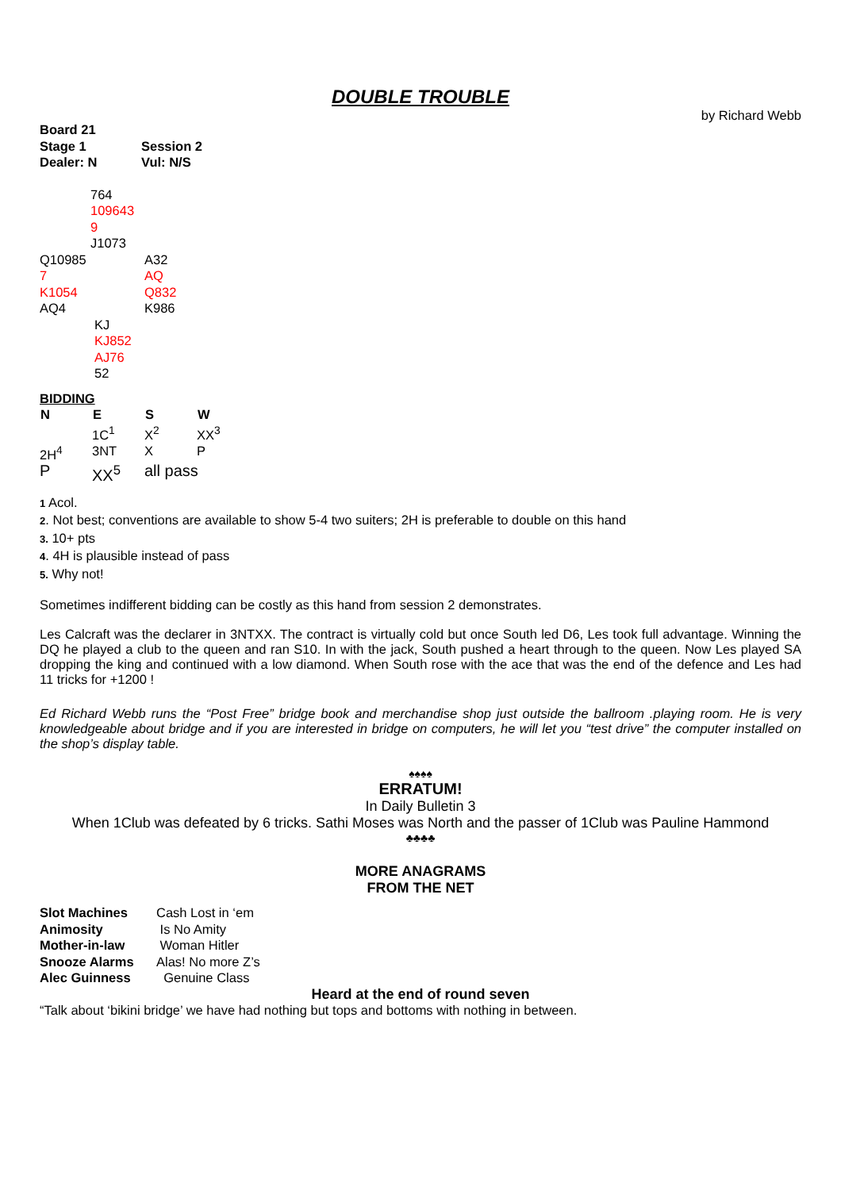DOUBLE TROUBLE
by Richard Webb
| Board 21 | |
| Stage 1 | Session 2 |
| Dealer: N | Vul: N/S |
| | 764 109643 9 J1073 | |
| Q10985 7 K1054 AQ4 | | A32 AQ Q832 K986 |
| | KJ KJ852 AJ76 52 | |
BIDDING
| N | E | S | W |
| --- | --- | --- | --- |
| | 1C<sup>1</sup> | X<sup>2</sup> | XX<sup>3</sup> |
| 2H<sup>4</sup> | 3NT | X | P |
| P | XX<sup>5</sup> | all pass | |
1 Acol.
2. Not best; conventions are available to show 5-4 two suiters; 2H is preferable to double on this hand
3. 10+ pts
4. 4H is plausible instead of pass
5. Why not!
Sometimes indifferent bidding can be costly as this hand from session 2 demonstrates.
Les Calcraft was the declarer in 3NTXX. The contract is virtually cold but once South led D6, Les took full advantage. Winning the DQ he played a club to the queen and ran S10. In with the jack, South pushed a heart through to the queen. Now Les played SA dropping the king and continued with a low diamond. When South rose with the ace that was the end of the defence and Les had 11 tricks for +1200 !
Ed Richard Webb runs the “Post Free” bridge book and merchandise shop just outside the ballroom .playing room. He is very knowledgeable about bridge and if you are interested in bridge on computers, he will let you “test drive” the computer installed on the shop’s display table.
♠♠♠♠
ERRATUM!
In Daily Bulletin 3
When 1Club was defeated by 6 tricks. Sathi Moses was North and the passer of 1Club was Pauline Hammond
♣♣♣♣
MORE ANAGRAMS
FROM THE NET
| Slot Machines | Cash Lost in ‘em |
| Animosity | Is No Amity |
| Mother-in-law | Woman Hitler |
| Snooze Alarms | Alas! No more Z’s |
| Alec Guinness | Genuine Class |
Heard at the end of round seven
“Talk about ‘bikini bridge’ we have had nothing but tops and bottoms with nothing in between.